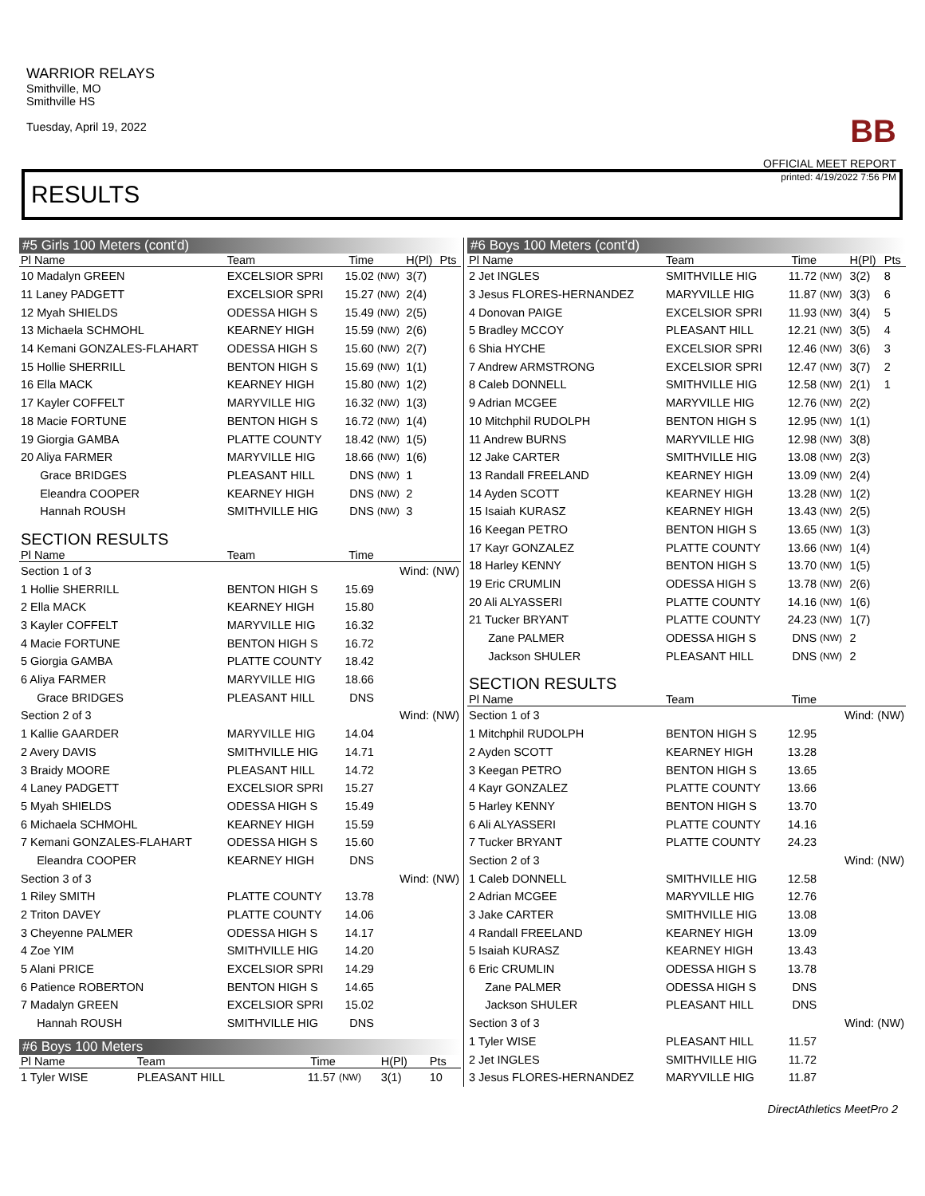WARRIOR RELAYS
Smithville, MO
Smithville HS
Tuesday, April 19, 2022
BB
OFFICIAL MEET REPORT
printed: 4/19/2022 7:56 PM
RESULTS
#5 Girls 100 Meters (cont'd)
| Pl Name | Team | Time | | H(Pl) | Pts |
| --- | --- | --- | --- | --- | --- |
| 10 Madalyn GREEN | EXCELSIOR SPRI | 15.02 | (NW) | 3(7) | |
| 11 Laney PADGETT | EXCELSIOR SPRI | 15.27 | (NW) | 2(4) | |
| 12 Myah SHIELDS | ODESSA HIGH S | 15.49 | (NW) | 2(5) | |
| 13 Michaela SCHMOHL | KEARNEY HIGH | 15.59 | (NW) | 2(6) | |
| 14 Kemani GONZALES-FLAHART | ODESSA HIGH S | 15.60 | (NW) | 2(7) | |
| 15 Hollie SHERRILL | BENTON HIGH S | 15.69 | (NW) | 1(1) | |
| 16 Ella MACK | KEARNEY HIGH | 15.80 | (NW) | 1(2) | |
| 17 Kayler COFFELT | MARYVILLE HIG | 16.32 | (NW) | 1(3) | |
| 18 Macie FORTUNE | BENTON HIGH S | 16.72 | (NW) | 1(4) | |
| 19 Giorgia GAMBA | PLATTE COUNTY | 18.42 | (NW) | 1(5) | |
| 20 Aliya FARMER | MARYVILLE HIG | 18.66 | (NW) | 1(6) | |
| Grace BRIDGES | PLEASANT HILL | DNS | (NW) | 1 | |
| Eleandra COOPER | KEARNEY HIGH | DNS | (NW) | 2 | |
| Hannah ROUSH | SMITHVILLE HIG | DNS | (NW) | 3 | |
| SECTION RESULTS | | | | | |
| Pl Name | Team | Time | | | |
| Section 1 of 3 | | | Wind: (NW) | | |
| 1 Hollie SHERRILL | BENTON HIGH S | 15.69 | | | |
| 2 Ella MACK | KEARNEY HIGH | 15.80 | | | |
| 3 Kayler COFFELT | MARYVILLE HIG | 16.32 | | | |
| 4 Macie FORTUNE | BENTON HIGH S | 16.72 | | | |
| 5 Giorgia GAMBA | PLATTE COUNTY | 18.42 | | | |
| 6 Aliya FARMER | MARYVILLE HIG | 18.66 | | | |
| Grace BRIDGES | PLEASANT HILL | DNS | | | |
| Section 2 of 3 | | | Wind: (NW) | | |
| 1 Kallie GAARDER | MARYVILLE HIG | 14.04 | | | |
| 2 Avery DAVIS | SMITHVILLE HIG | 14.71 | | | |
| 3 Braidy MOORE | PLEASANT HILL | 14.72 | | | |
| 4 Laney PADGETT | EXCELSIOR SPRI | 15.27 | | | |
| 5 Myah SHIELDS | ODESSA HIGH S | 15.49 | | | |
| 6 Michaela SCHMOHL | KEARNEY HIGH | 15.59 | | | |
| 7 Kemani GONZALES-FLAHART | ODESSA HIGH S | 15.60 | | | |
| Eleandra COOPER | KEARNEY HIGH | DNS | | | |
| Section 3 of 3 | | | Wind: (NW) | | |
| 1 Riley SMITH | PLATTE COUNTY | 13.78 | | | |
| 2 Triton DAVEY | PLATTE COUNTY | 14.06 | | | |
| 3 Cheyenne PALMER | ODESSA HIGH S | 14.17 | | | |
| 4 Zoe YIM | SMITHVILLE HIG | 14.20 | | | |
| 5 Alani PRICE | EXCELSIOR SPRI | 14.29 | | | |
| 6 Patience ROBERTON | BENTON HIGH S | 14.65 | | | |
| 7 Madalyn GREEN | EXCELSIOR SPRI | 15.02 | | | |
| Hannah ROUSH | SMITHVILLE HIG | DNS | | | |
#6 Boys 100 Meters
| Pl Name | Team | Time | | H(Pl) | Pts |
| --- | --- | --- | --- | --- | --- |
| 1 Tyler WISE | PLEASANT HILL | 11.57 | (NW) | 3(1) | 10 |
#6 Boys 100 Meters (cont'd)
| Pl Name | Team | Time | | H(Pl) | Pts |
| --- | --- | --- | --- | --- | --- |
| 2 Jet INGLES | SMITHVILLE HIG | 11.72 | (NW) | 3(2) | 8 |
| 3 Jesus FLORES-HERNANDEZ | MARYVILLE HIG | 11.87 | (NW) | 3(3) | 6 |
| 4 Donovan PAIGE | EXCELSIOR SPRI | 11.93 | (NW) | 3(4) | 5 |
| 5 Bradley MCCOY | PLEASANT HILL | 12.21 | (NW) | 3(5) | 4 |
| 6 Shia HYCHE | EXCELSIOR SPRI | 12.46 | (NW) | 3(6) | 3 |
| 7 Andrew ARMSTRONG | EXCELSIOR SPRI | 12.47 | (NW) | 3(7) | 2 |
| 8 Caleb DONNELL | SMITHVILLE HIG | 12.58 | (NW) | 2(1) | 1 |
| 9 Adrian MCGEE | MARYVILLE HIG | 12.76 | (NW) | 2(2) | |
| 10 Mitchphil RUDOLPH | BENTON HIGH S | 12.95 | (NW) | 1(1) | |
| 11 Andrew BURNS | MARYVILLE HIG | 12.98 | (NW) | 3(8) | |
| 12 Jake CARTER | SMITHVILLE HIG | 13.08 | (NW) | 2(3) | |
| 13 Randall FREELAND | KEARNEY HIGH | 13.09 | (NW) | 2(4) | |
| 14 Ayden SCOTT | KEARNEY HIGH | 13.28 | (NW) | 1(2) | |
| 15 Isaiah KURASZ | KEARNEY HIGH | 13.43 | (NW) | 2(5) | |
| 16 Keegan PETRO | BENTON HIGH S | 13.65 | (NW) | 1(3) | |
| 17 Kayr GONZALEZ | PLATTE COUNTY | 13.66 | (NW) | 1(4) | |
| 18 Harley KENNY | BENTON HIGH S | 13.70 | (NW) | 1(5) | |
| 19 Eric CRUMLIN | ODESSA HIGH S | 13.78 | (NW) | 2(6) | |
| 20 Ali ALYASSERI | PLATTE COUNTY | 14.16 | (NW) | 1(6) | |
| 21 Tucker BRYANT | PLATTE COUNTY | 24.23 | (NW) | 1(7) | |
| Zane PALMER | ODESSA HIGH S | DNS | (NW) | 2 | |
| Jackson SHULER | PLEASANT HILL | DNS | (NW) | 2 | |
| SECTION RESULTS | | | | | |
| Pl Name | Team | Time | | | |
| Section 1 of 3 | | | Wind: (NW) | | |
| 1 Mitchphil RUDOLPH | BENTON HIGH S | 12.95 | | | |
| 2 Ayden SCOTT | KEARNEY HIGH | 13.28 | | | |
| 3 Keegan PETRO | BENTON HIGH S | 13.65 | | | |
| 4 Kayr GONZALEZ | PLATTE COUNTY | 13.66 | | | |
| 5 Harley KENNY | BENTON HIGH S | 13.70 | | | |
| 6 Ali ALYASSERI | PLATTE COUNTY | 14.16 | | | |
| 7 Tucker BRYANT | PLATTE COUNTY | 24.23 | | | |
| Section 2 of 3 | | | Wind: (NW) | | |
| 1 Caleb DONNELL | SMITHVILLE HIG | 12.58 | | | |
| 2 Adrian MCGEE | MARYVILLE HIG | 12.76 | | | |
| 3 Jake CARTER | SMITHVILLE HIG | 13.08 | | | |
| 4 Randall FREELAND | KEARNEY HIGH | 13.09 | | | |
| 5 Isaiah KURASZ | KEARNEY HIGH | 13.43 | | | |
| 6 Eric CRUMLIN | ODESSA HIGH S | 13.78 | | | |
| Zane PALMER | ODESSA HIGH S | DNS | | | |
| Jackson SHULER | PLEASANT HILL | DNS | | | |
| Section 3 of 3 | | | Wind: (NW) | | |
| 1 Tyler WISE | PLEASANT HILL | 11.57 | | | |
| 2 Jet INGLES | SMITHVILLE HIG | 11.72 | | | |
| 3 Jesus FLORES-HERNANDEZ | MARYVILLE HIG | 11.87 | | | |
DirectAthletics MeetPro 2